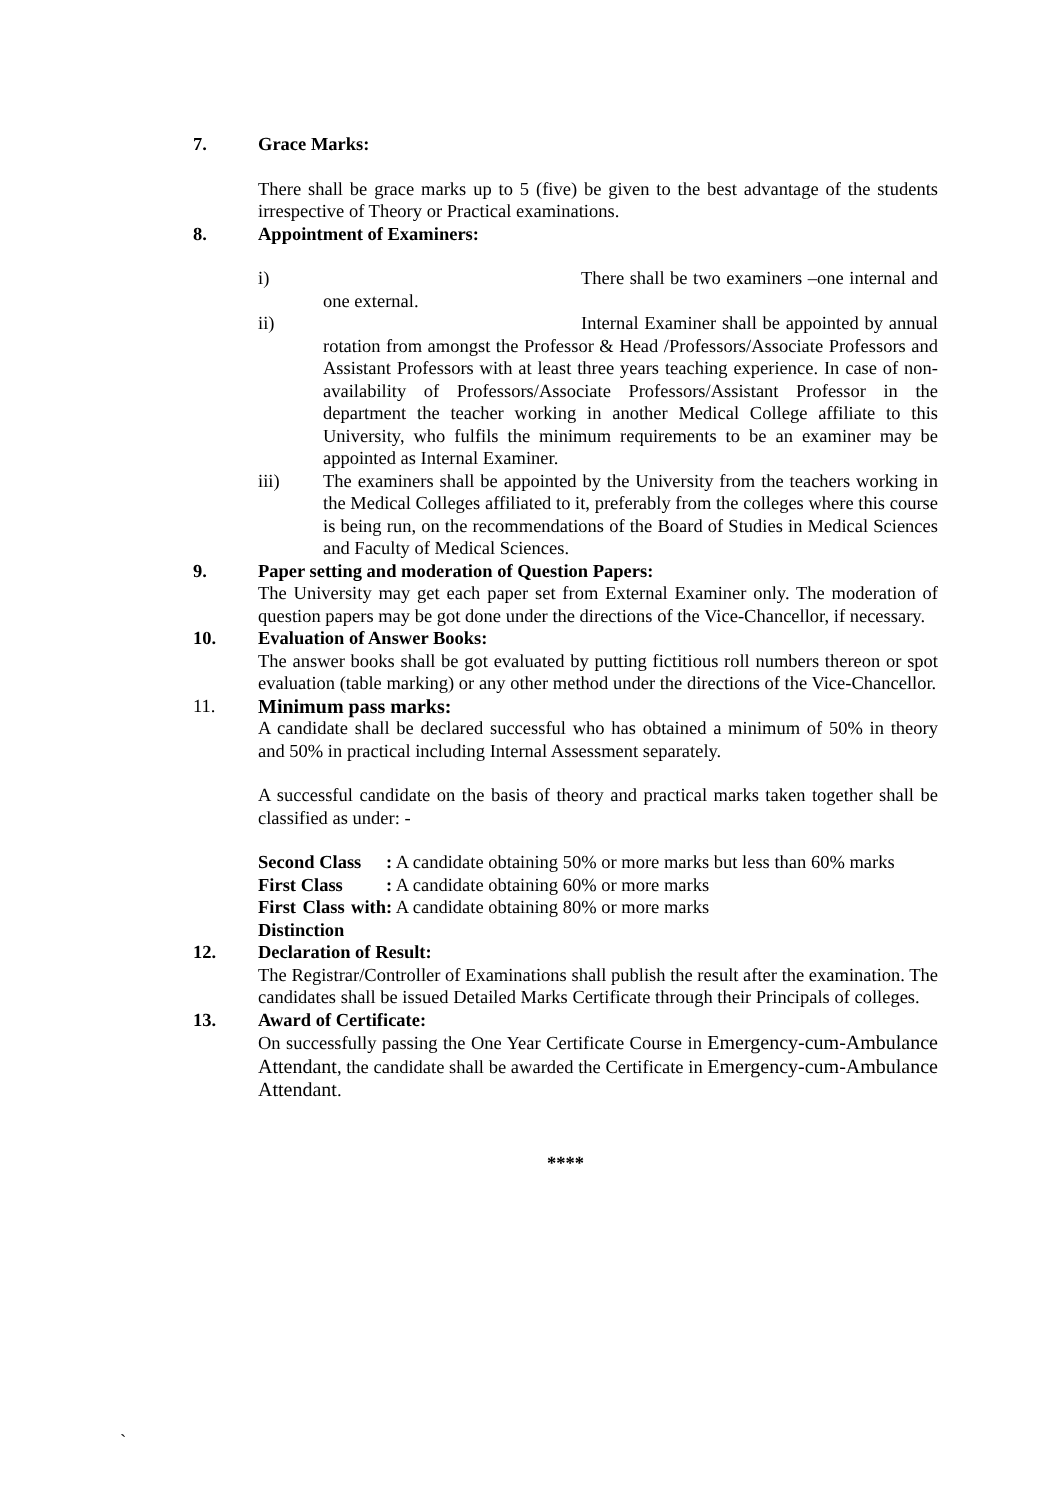7. Grace Marks:
There shall be grace marks up to 5 (five) be given to the best advantage of the students irrespective of Theory or Practical examinations.
8. Appointment of Examiners:
i) There shall be two examiners –one internal and one external.
ii) Internal Examiner shall be appointed by annual rotation from amongst the Professor & Head /Professors/Associate Professors and Assistant Professors with at least three years teaching experience. In case of non-availability of Professors/Associate Professors/Assistant Professor in the department the teacher working in another Medical College affiliate to this University, who fulfils the minimum requirements to be an examiner may be appointed as Internal Examiner.
iii) The examiners shall be appointed by the University from the teachers working in the Medical Colleges affiliated to it, preferably from the colleges where this course is being run, on the recommendations of the Board of Studies in Medical Sciences and Faculty of Medical Sciences.
9. Paper setting and moderation of Question Papers:
The University may get each paper set from External Examiner only. The moderation of question papers may be got done under the directions of the Vice-Chancellor, if necessary.
10. Evaluation of Answer Books:
The answer books shall be got evaluated by putting fictitious roll numbers thereon or spot evaluation (table marking) or any other method under the directions of the Vice-Chancellor.
11. Minimum pass marks:
A candidate shall be declared successful who has obtained a minimum of 50% in theory and 50% in practical including Internal Assessment separately.
A successful candidate on the basis of theory and practical marks taken together shall be classified as under: -
| Second Class | : A candidate obtaining 50% or more marks but less than 60% marks |
| First Class | : A candidate obtaining 60% or more marks |
| First Class with Distinction | : A candidate obtaining 80% or more marks |
12. Declaration of Result:
The Registrar/Controller of Examinations shall publish the result after the examination. The candidates shall be issued Detailed Marks Certificate through their Principals of colleges.
13. Award of Certificate:
On successfully passing the One Year Certificate Course in Emergency-cum-Ambulance Attendant, the candidate shall be awarded the Certificate in Emergency-cum-Ambulance Attendant.
****
`